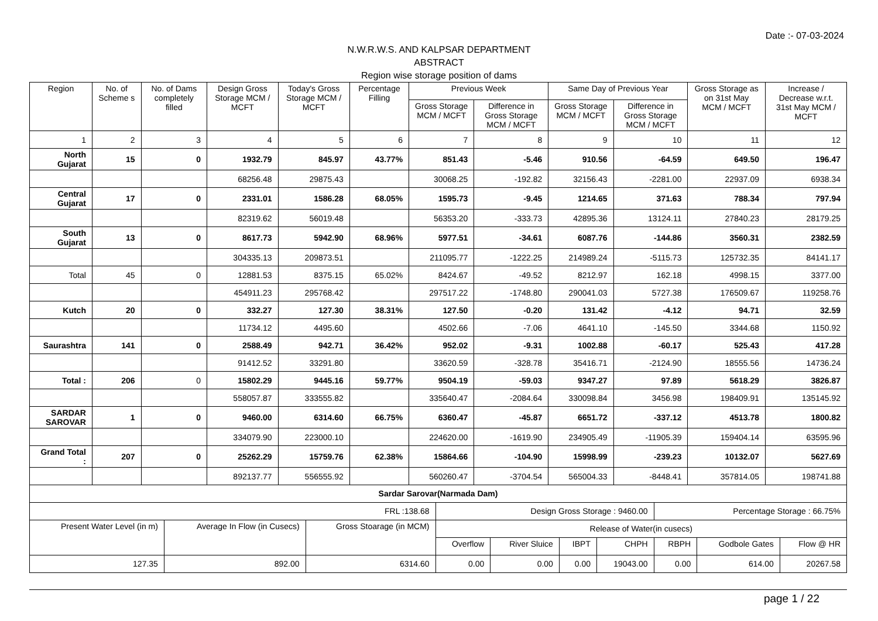Date :- 07-03-2024
N.W.R.W.S. AND KALPSAR DEPARTMENT
ABSTRACT
Region wise storage position of dams
| Region | No. of Scheme s | No. of Dams completely filled | Design Gross Storage MCM / MCFT | Today's Gross Storage MCM / MCFT | Percentage Filling | Previous Week | | Same Day of Previous Year | | Gross Storage as on 31st May MCM / MCFT | Increase / Decrease w.r.t. 31st May MCM / MCFT |
| --- | --- | --- | --- | --- | --- | --- | --- | --- | --- | --- | --- |
| | | | | | | Gross Storage MCM / MCFT | Difference in Gross Storage MCM / MCFT | Gross Storage MCM / MCFT | Difference in Gross Storage MCM / MCFT | | |
| 1 | 2 | 3 | 4 | 5 | 6 | 7 | 8 | 9 | 10 | 11 | 12 |
| North Gujarat | 15 | 0 | 1932.79 | 845.97 | 43.77% | 851.43 | -5.46 | 910.56 | -64.59 | 649.50 | 196.47 |
| | | | 68256.48 | 29875.43 | | 30068.25 | -192.82 | 32156.43 | -2281.00 | 22937.09 | 6938.34 |
| Central Gujarat | 17 | 0 | 2331.01 | 1586.28 | 68.05% | 1595.73 | -9.45 | 1214.65 | 371.63 | 788.34 | 797.94 |
| | | | 82319.62 | 56019.48 | | 56353.20 | -333.73 | 42895.36 | 13124.11 | 27840.23 | 28179.25 |
| South Gujarat | 13 | 0 | 8617.73 | 5942.90 | 68.96% | 5977.51 | -34.61 | 6087.76 | -144.86 | 3560.31 | 2382.59 |
| | | | 304335.13 | 209873.51 | | 211095.77 | -1222.25 | 214989.24 | -5115.73 | 125732.35 | 84141.17 |
| Total | 45 | 0 | 12881.53 | 8375.15 | 65.02% | 8424.67 | -49.52 | 8212.97 | 162.18 | 4998.15 | 3377.00 |
| | | | 454911.23 | 295768.42 | | 297517.22 | -1748.80 | 290041.03 | 5727.38 | 176509.67 | 119258.76 |
| Kutch | 20 | 0 | 332.27 | 127.30 | 38.31% | 127.50 | -0.20 | 131.42 | -4.12 | 94.71 | 32.59 |
| | | | 11734.12 | 4495.60 | | 4502.66 | -7.06 | 4641.10 | -145.50 | 3344.68 | 1150.92 |
| Saurashtra | 141 | 0 | 2588.49 | 942.71 | 36.42% | 952.02 | -9.31 | 1002.88 | -60.17 | 525.43 | 417.28 |
| | | | 91412.52 | 33291.80 | | 33620.59 | -328.78 | 35416.71 | -2124.90 | 18555.56 | 14736.24 |
| Total : | 206 | 0 | 15802.29 | 9445.16 | 59.77% | 9504.19 | -59.03 | 9347.27 | 97.89 | 5618.29 | 3826.87 |
| | | | 558057.87 | 333555.82 | | 335640.47 | -2084.64 | 330098.84 | 3456.98 | 198409.91 | 135145.92 |
| SARDAR SAROVAR | 1 | 0 | 9460.00 | 6314.60 | 66.75% | 6360.47 | -45.87 | 6651.72 | -337.12 | 4513.78 | 1800.82 |
| | | | 334079.90 | 223000.10 | | 224620.00 | -1619.90 | 234905.49 | -11905.39 | 159404.14 | 63595.96 |
| Grand Total : | 207 | 0 | 25262.29 | 15759.76 | 62.38% | 15864.66 | -104.90 | 15998.99 | -239.23 | 10132.07 | 5627.69 |
| | | | 892137.77 | 556555.92 | | 560260.47 | -3704.54 | 565004.33 | -8448.41 | 357814.05 | 198741.88 |
| Sardar Sarovar(Narmada Dam) | | | | | | | | | |
| FRL :138.68 | | | Design Gross Storage : 9460.00 | | | | Percentage Storage : 66.75% | | |
| Present Water Level (in m) | Average In Flow (in Cusecs) | Gross Stoarage (in MCM) | Release of Water(in cusecs) | | | | | | |
| | | | Overflow | River Sluice | IBPT | CHPH | RBPH | Godbole Gates | Flow @ HR |
| 127.35 | 892.00 | 6314.60 | 0.00 | 0.00 | 0.00 | 19043.00 | 0.00 | 614.00 | 20267.58 |
page 1 / 22